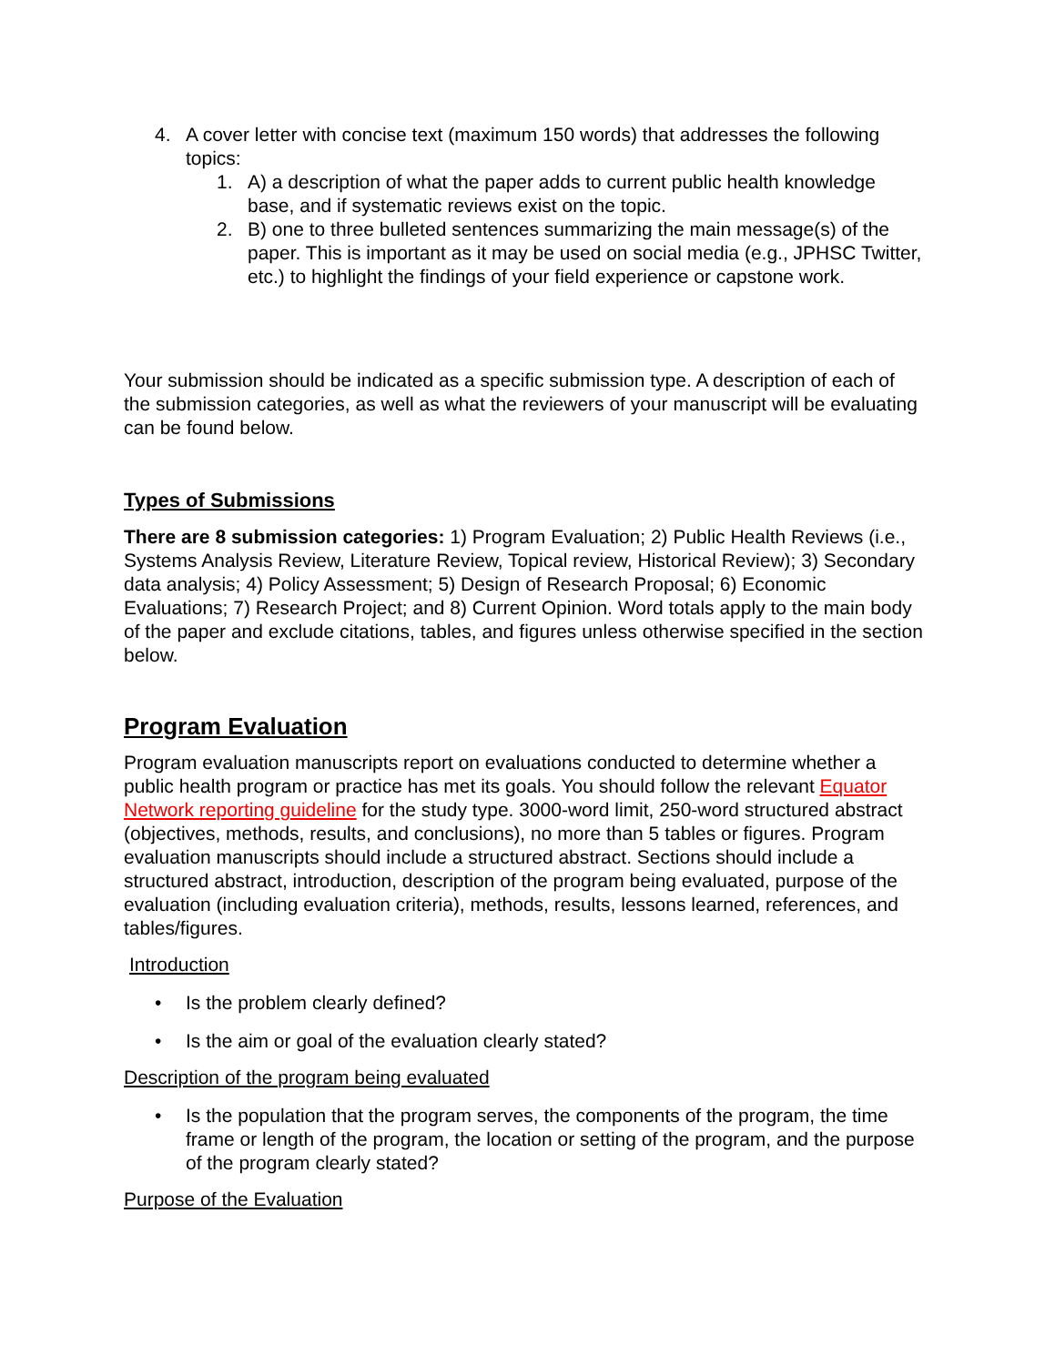4. A cover letter with concise text (maximum 150 words) that addresses the following topics:
1. A) a description of what the paper adds to current public health knowledge base, and if systematic reviews exist on the topic.
2. B) one to three bulleted sentences summarizing the main message(s) of the paper. This is important as it may be used on social media (e.g., JPHSC Twitter, etc.) to highlight the findings of your field experience or capstone work.
Your submission should be indicated as a specific submission type. A description of each of the submission categories, as well as what the reviewers of your manuscript will be evaluating can be found below.
Types of Submissions
There are 8 submission categories: 1) Program Evaluation; 2) Public Health Reviews (i.e., Systems Analysis Review, Literature Review, Topical review, Historical Review); 3) Secondary data analysis; 4) Policy Assessment; 5) Design of Research Proposal; 6) Economic Evaluations; 7) Research Project; and 8) Current Opinion. Word totals apply to the main body of the paper and exclude citations, tables, and figures unless otherwise specified in the section below.
Program Evaluation
Program evaluation manuscripts report on evaluations conducted to determine whether a public health program or practice has met its goals. You should follow the relevant Equator Network reporting guideline for the study type. 3000-word limit, 250-word structured abstract (objectives, methods, results, and conclusions), no more than 5 tables or figures. Program evaluation manuscripts should include a structured abstract. Sections should include a structured abstract, introduction, description of the program being evaluated, purpose of the evaluation (including evaluation criteria), methods, results, lessons learned, references, and tables/figures.
Introduction
• Is the problem clearly defined?
• Is the aim or goal of the evaluation clearly stated?
Description of the program being evaluated
• Is the population that the program serves, the components of the program, the time frame or length of the program, the location or setting of the program, and the purpose of the program clearly stated?
Purpose of the Evaluation